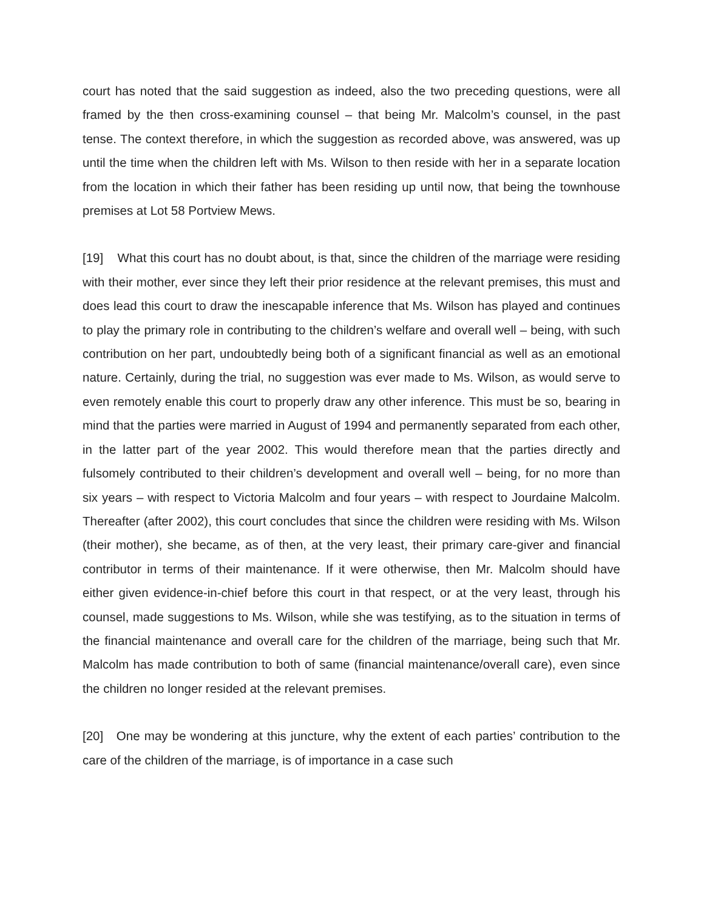court has noted that the said suggestion as indeed, also the two preceding questions, were all framed by the then cross-examining counsel – that being Mr. Malcolm’s counsel, in the past tense. The context therefore, in which the suggestion as recorded above, was answered, was up until the time when the children left with Ms. Wilson to then reside with her in a separate location from the location in which their father has been residing up until now, that being the townhouse premises at Lot 58 Portview Mews.
[19] What this court has no doubt about, is that, since the children of the marriage were residing with their mother, ever since they left their prior residence at the relevant premises, this must and does lead this court to draw the inescapable inference that Ms. Wilson has played and continues to play the primary role in contributing to the children’s welfare and overall well – being, with such contribution on her part, undoubtedly being both of a significant financial as well as an emotional nature. Certainly, during the trial, no suggestion was ever made to Ms. Wilson, as would serve to even remotely enable this court to properly draw any other inference. This must be so, bearing in mind that the parties were married in August of 1994 and permanently separated from each other, in the latter part of the year 2002. This would therefore mean that the parties directly and fulsomely contributed to their children’s development and overall well – being, for no more than six years – with respect to Victoria Malcolm and four years – with respect to Jourdaine Malcolm. Thereafter (after 2002), this court concludes that since the children were residing with Ms. Wilson (their mother), she became, as of then, at the very least, their primary care-giver and financial contributor in terms of their maintenance. If it were otherwise, then Mr. Malcolm should have either given evidence-in-chief before this court in that respect, or at the very least, through his counsel, made suggestions to Ms. Wilson, while she was testifying, as to the situation in terms of the financial maintenance and overall care for the children of the marriage, being such that Mr. Malcolm has made contribution to both of same (financial maintenance/overall care), even since the children no longer resided at the relevant premises.
[20] One may be wondering at this juncture, why the extent of each parties’ contribution to the care of the children of the marriage, is of importance in a case such